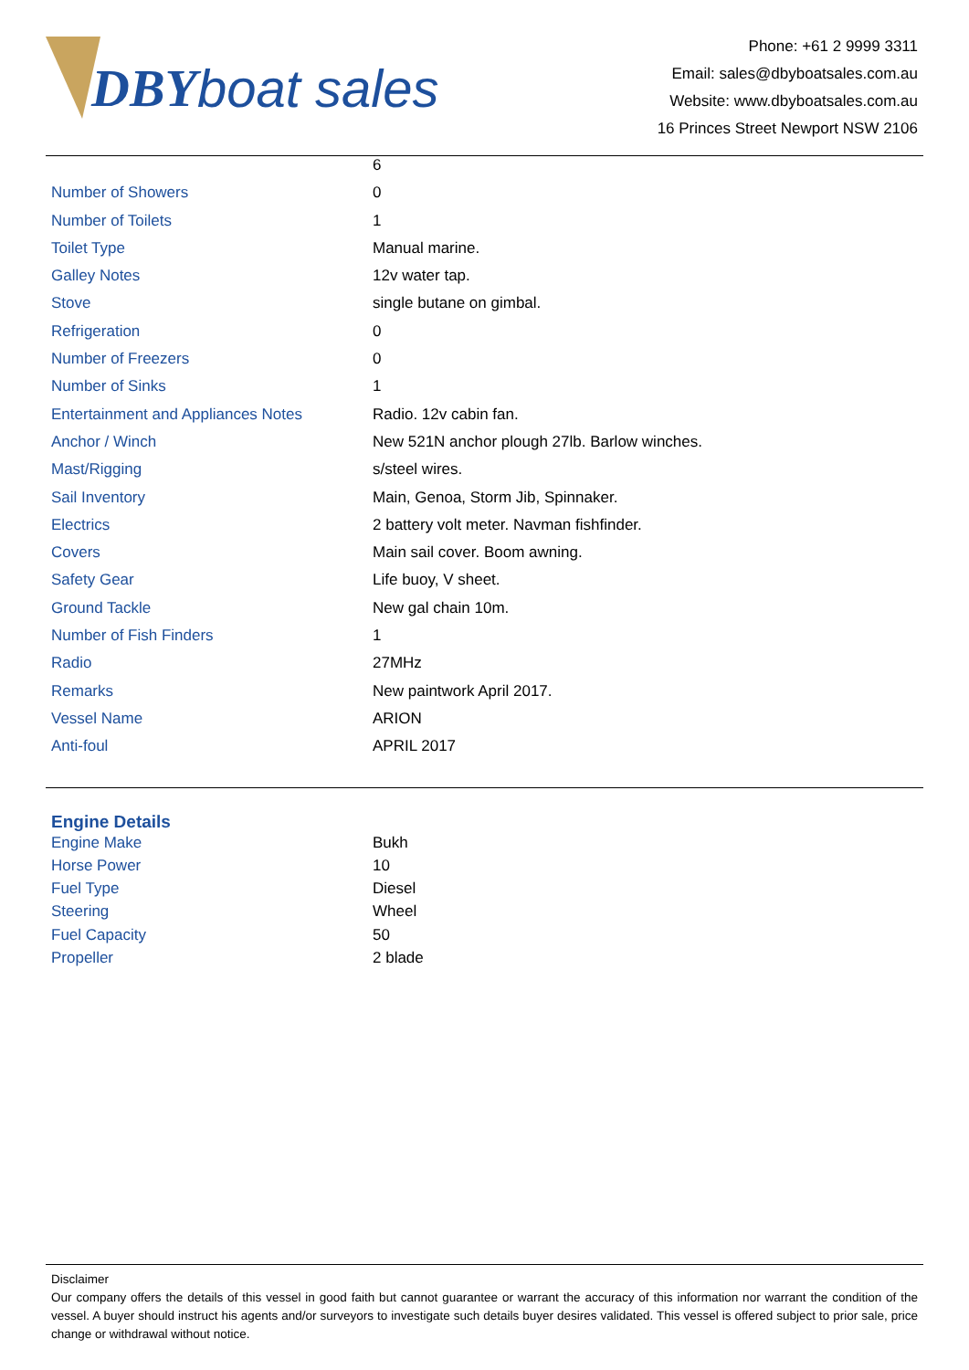DBY boat sales
Phone: +61 2 9999 3311
Email: sales@dbyboatsales.com.au
Website: www.dbyboatsales.com.au
16 Princes Street Newport NSW 2106
| | 6 |
| Number of Showers | 0 |
| Number of Toilets | 1 |
| Toilet Type | Manual marine. |
| Galley Notes | 12v water tap. |
| Stove | single butane on gimbal. |
| Refrigeration | 0 |
| Number of Freezers | 0 |
| Number of Sinks | 1 |
| Entertainment and Appliances Notes | Radio. 12v cabin fan. |
| Anchor / Winch | New 521N anchor plough 27lb. Barlow winches. |
| Mast/Rigging | s/steel wires. |
| Sail Inventory | Main, Genoa, Storm Jib, Spinnaker. |
| Electrics | 2 battery volt meter. Navman fishfinder. |
| Covers | Main sail cover. Boom awning. |
| Safety Gear | Life buoy, V sheet. |
| Ground Tackle | New gal chain 10m. |
| Number of Fish Finders | 1 |
| Radio | 27MHz |
| Remarks | New paintwork April 2017. |
| Vessel Name | ARION |
| Anti-foul | APRIL 2017 |
Engine Details
| Engine Make | Bukh |
| Horse Power | 10 |
| Fuel Type | Diesel |
| Steering | Wheel |
| Fuel Capacity | 50 |
| Propeller | 2 blade |
Disclaimer
Our company offers the details of this vessel in good faith but cannot guarantee or warrant the accuracy of this information nor warrant the condition of the vessel. A buyer should instruct his agents and/or surveyors to investigate such details buyer desires validated. This vessel is offered subject to prior sale, price change or withdrawal without notice.